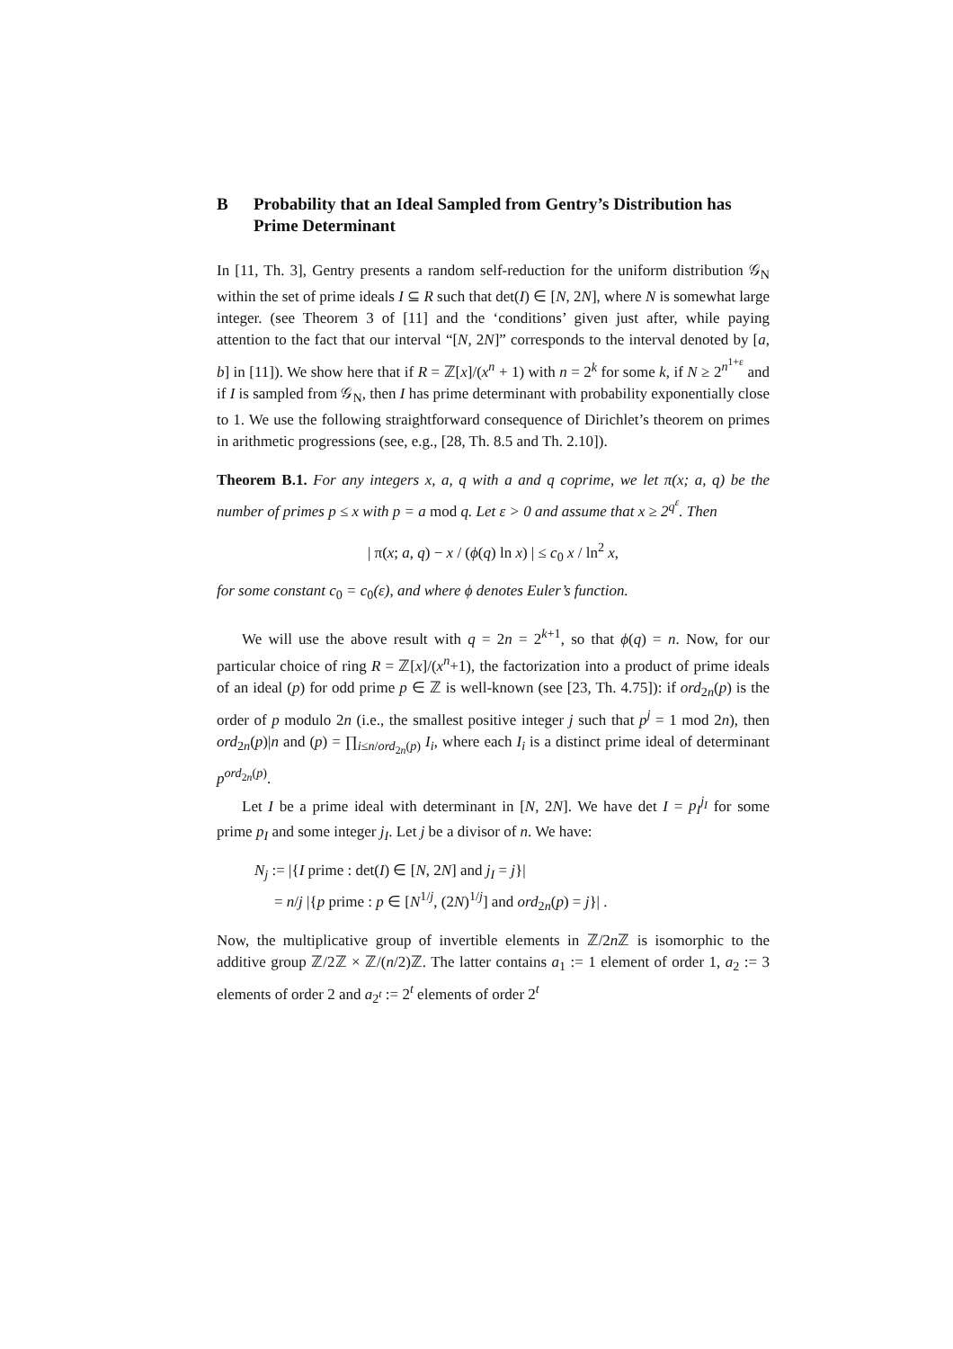B Probability that an Ideal Sampled from Gentry’s Distribution has Prime Determinant
In [11, Th. 3], Gentry presents a random self-reduction for the uniform distribution 𝒢<sub>N</sub> within the set of prime ideals I ⊆ R such that det(I) ∈ [N, 2N], where N is somewhat large integer. (see Theorem 3 of [11] and the ‘conditions’ given just after, while paying attention to the fact that our interval “[N, 2N]” corresponds to the interval denoted by [a, b] in [11]). We show here that if R = ℤ[x]/(x<sup>n</sup> + 1) with n = 2<sup>k</sup> for some k, if N ≥ 2<sup>n<sup>1+ε</sup></sup> and if I is sampled from 𝒢<sub>N</sub>, then I has prime determinant with probability exponentially close to 1. We use the following straightforward consequence of Dirichlet’s theorem on primes in arithmetic progressions (see, e.g., [28, Th. 8.5 and Th. 2.10]).
Theorem B.1. For any integers x, a, q with a and q coprime, we let π(x; a, q) be the number of primes p ≤ x with p = a mod q. Let ε > 0 and assume that x ≥ 2<sup>q<sup>ε</sup></sup>. Then
| π(x; a, q) − x / (ϕ(q) ln x) | ≤ c<sub>0</sub> x / ln<sup>2</sup> x,
for some constant c<sub>0</sub> = c<sub>0</sub>(ε), and where ϕ denotes Euler’s function.
We will use the above result with q = 2n = 2<sup>k+1</sup>, so that ϕ(q) = n. Now, for our particular choice of ring R = ℤ[x]/(x<sup>n</sup>+1), the factorization into a product of prime ideals of an ideal (p) for odd prime p ∈ ℤ is well-known (see [23, Th. 4.75]): if ord<sub>2n</sub>(p) is the order of p modulo 2n (i.e., the smallest positive integer j such that p<sup>j</sup> = 1 mod 2n), then ord<sub>2n</sub>(p)|n and (p) = ∏<sub>i≤n/ord<sub>2n</sub>(p)</sub> I<sub>i</sub>, where each I<sub>i</sub> is a distinct prime ideal of determinant p<sup>ord<sub>2n</sub>(p)</sup>.
Let I be a prime ideal with determinant in [N, 2N]. We have det I = p<sub>I</sub><sup>j<sub>I</sub></sup> for some prime p<sub>I</sub> and some integer j<sub>I</sub>. Let j be a divisor of n. We have:
N<sub>j</sub> := |{I prime : det(I) ∈ [N, 2N] and j<sub>I</sub> = j}|
= n/j |{p prime : p ∈ [N<sup>1/j</sup>, (2N)<sup>1/j</sup>] and ord<sub>2n</sub>(p) = j}| .
Now, the multiplicative group of invertible elements in ℤ/2n ℤ is isomorphic to the additive group ℤ/2ℤ × ℤ/(n/2)ℤ. The latter contains a<sub>1</sub> := 1 element of order 1, a<sub>2</sub> := 3 elements of order 2 and a<sub>2<sup>t</sup></sub> := 2<sup>t</sup> elements of order 2<sup>t</sup>